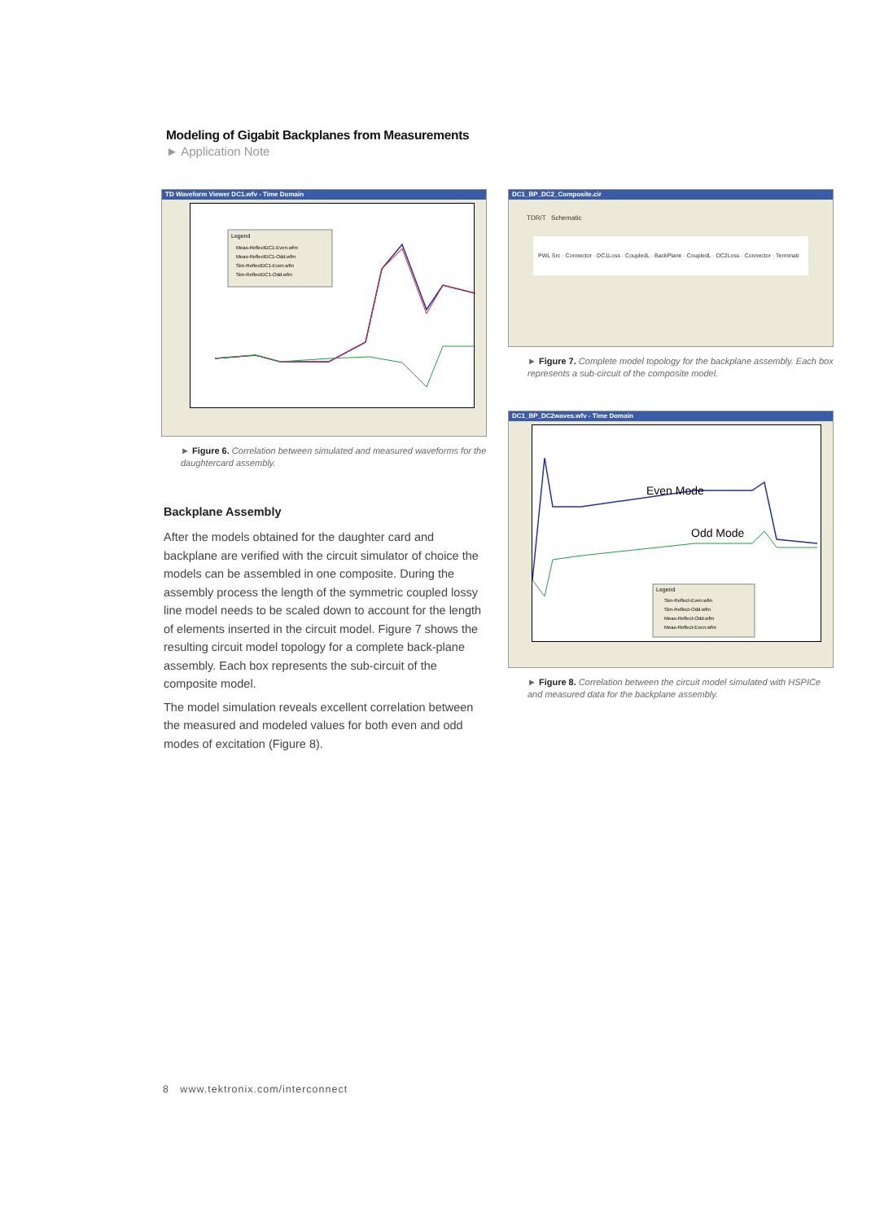Modeling of Gigabit Backplanes from Measurements
► Application Note
TD Waveform Viewer DC1.wfv - Time Domain
Legend
Meas-ReflectDC1-Even.wfm
Meas-ReflectDC1-Odd.wfm
Sim-ReflectDC1-Even.wfm
Sim-ReflectDC1-Odd.wfm
► Figure 6. Correlation between simulated and measured waveforms for the daughtercard assembly.
Backplane Assembly
After the models obtained for the daughter card and backplane are verified with the circuit simulator of choice the models can be assembled in one composite. During the assembly process the length of the symmetric coupled lossy line model needs to be scaled down to account for the length of elements inserted in the circuit model. Figure 7 shows the resulting circuit model topology for a complete back-plane assembly. Each box represents the sub-circuit of the composite model.
The model simulation reveals excellent correlation between the measured and modeled values for both even and odd modes of excitation (Figure 8).
DC1_BP_DC2_Composite.cir
TDR/T Schematic
PWL Src · Connector · DC1Loss · CoupledL · BackPlane · CoupledL · DC2Loss · Connector · Terminati
► Figure 7. Complete model topology for the backplane assembly. Each box represents a sub-circuit of the composite model.
DC1_BP_DC2waves.wfv - Time Domain
Even Mode
Odd Mode
Legend
Sim-Reflect-Even.wfm
Sim-Reflect-Odd.wfm
Meas-Reflect-Odd.wfm
Meas-Reflect-Even.wfm
► Figure 8. Correlation between the circuit model simulated with HSPICe and measured data for the backplane assembly.
8 www.tektronix.com/interconnect